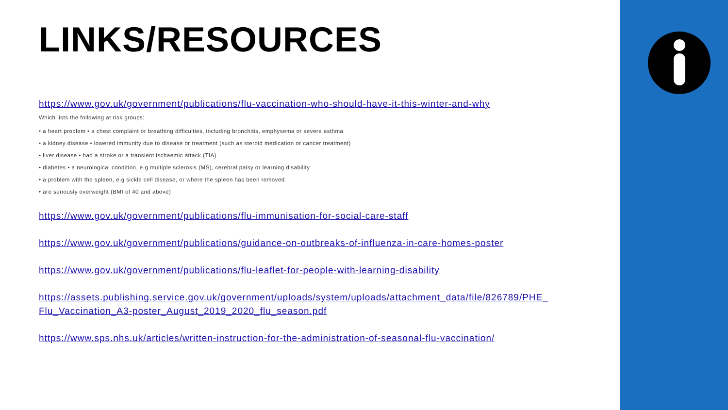LINKS/RESOURCES
https://www.gov.uk/government/publications/flu-vaccination-who-should-have-it-this-winter-and-why
Which lists the following at risk groups:
• a heart problem • a chest complaint or breathing difficulties, including bronchitis, emphysema or severe asthma
• a kidney disease • lowered immunity due to disease or treatment (such as steroid medication or cancer treatment)
• liver disease • had a stroke or a transient ischaemic attack (TIA)
• diabetes • a neurological condition, e.g multiple sclerosis (MS), cerebral palsy or learning disability
• a problem with the spleen, e.g sickle cell disease, or where the spleen has been removed
• are seriously overweight (BMI of 40 and above)
https://www.gov.uk/government/publications/flu-immunisation-for-social-care-staff
https://www.gov.uk/government/publications/guidance-on-outbreaks-of-influenza-in-care-homes-poster
https://www.gov.uk/government/publications/flu-leaflet-for-people-with-learning-disability
https://assets.publishing.service.gov.uk/government/uploads/system/uploads/attachment_data/file/826789/PHE_ Flu_Vaccination_A3-poster_August_2019_2020_flu_season.pdf
https://www.sps.nhs.uk/articles/written-instruction-for-the-administration-of-seasonal-flu-vaccination/